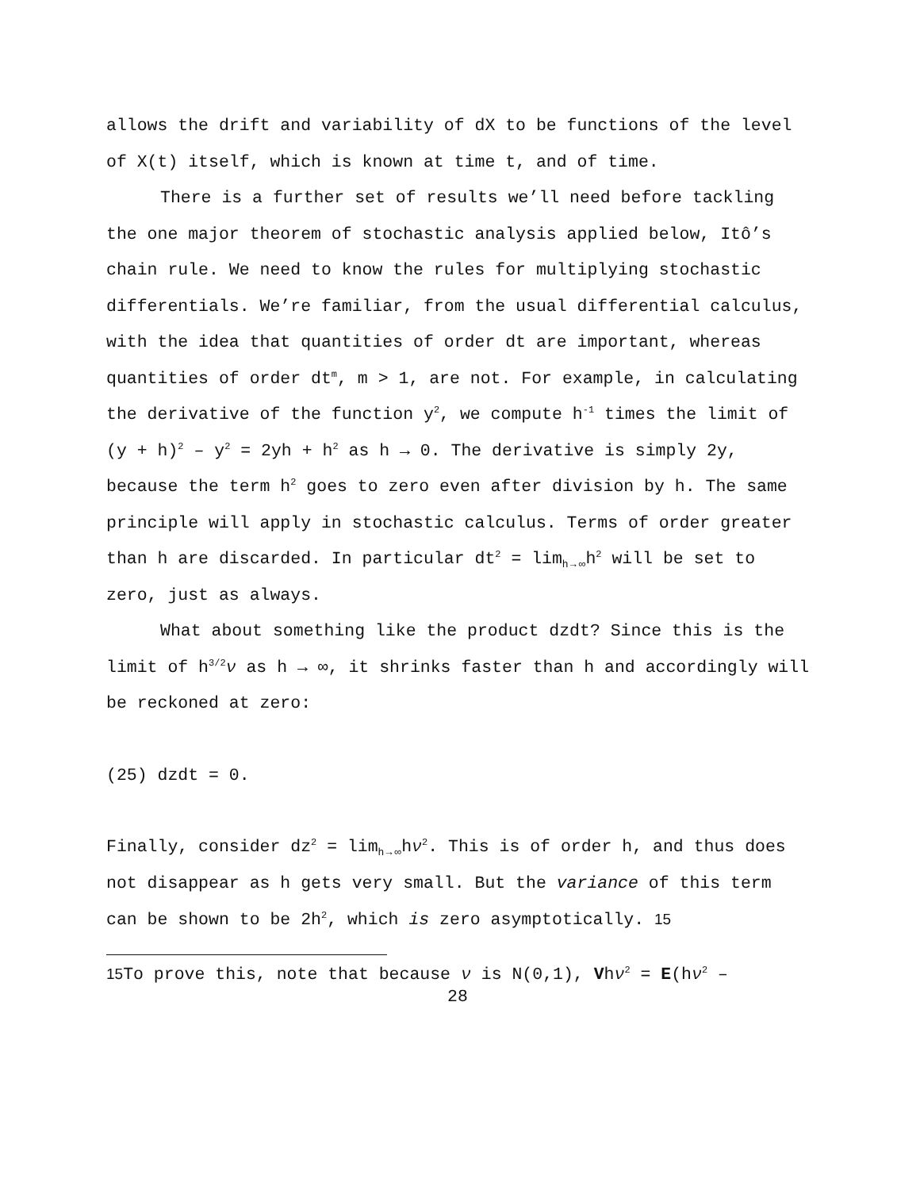allows the drift and variability of dX to be functions of the level of X(t) itself, which is known at time t, and of time.
There is a further set of results we’ll need before tackling the one major theorem of stochastic analysis applied below, Itô’s chain rule. We need to know the rules for multiplying stochastic differentials. We’re familiar, from the usual differential calculus, with the idea that quantities of order dt are important, whereas quantities of order dt<sup>m</sup>, m > 1, are not. For example, in calculating the derivative of the function y<sup>2</sup>, we compute h<sup>-1</sup> times the limit of (y + h)<sup>2</sup> – y<sup>2</sup> = 2yh + h<sup>2</sup> as h → 0. The derivative is simply 2y, because the term h<sup>2</sup> goes to zero even after division by h. The same principle will apply in stochastic calculus. Terms of order greater than h are discarded. In particular dt<sup>2</sup> = lim<sub>h→∞</sub>h<sup>2</sup> will be set to zero, just as always.
What about something like the product dzdt? Since this is the limit of h<sup>3/2</sup>ν as h → ∞, it shrinks faster than h and accordingly will be reckoned at zero:
(25) dzdt = 0.
Finally, consider dz<sup>2</sup> = lim<sub>h→∞</sub>hν<sup>2</sup>. This is of order h, and thus does not disappear as h gets very small. But the variance of this term can be shown to be 2h<sup>2</sup>, which is zero asymptotically. 15
15 To prove this, note that because ν is N(0,1), Vhν<sup>2</sup> = E(hν<sup>2</sup> –
28